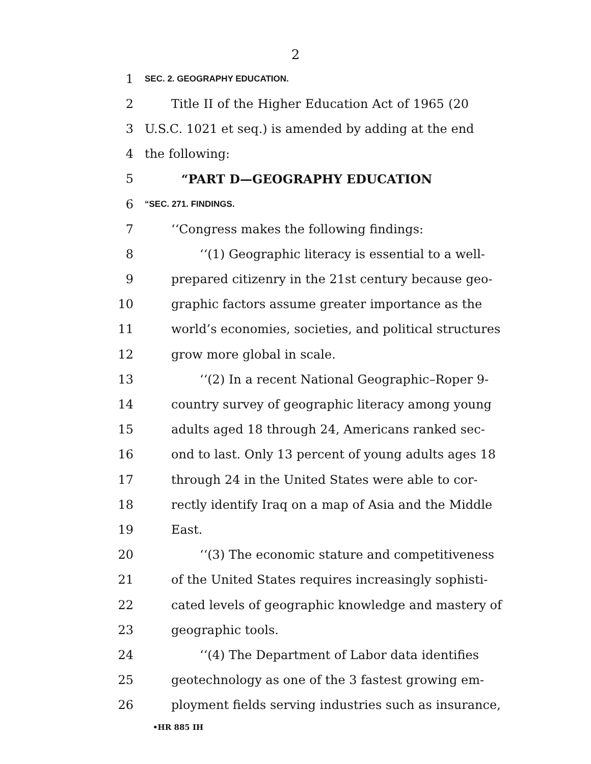2
1 SEC. 2. GEOGRAPHY EDUCATION.
2 Title II of the Higher Education Act of 1965 (20
3 U.S.C. 1021 et seq.) is amended by adding at the end
4 the following:
5 “PART D—GEOGRAPHY EDUCATION
6 “SEC. 271. FINDINGS.
7 ‘‘Congress makes the following findings:
8 ‘‘(1) Geographic literacy is essential to a well-
9 prepared citizenry in the 21st century because geo-
10 graphic factors assume greater importance as the
11 world’s economies, societies, and political structures
12 grow more global in scale.
13 ‘‘(2) In a recent National Geographic–Roper 9-
14 country survey of geographic literacy among young
15 adults aged 18 through 24, Americans ranked sec-
16 ond to last. Only 13 percent of young adults ages 18
17 through 24 in the United States were able to cor-
18 rectly identify Iraq on a map of Asia and the Middle
19 East.
20 ‘‘(3) The economic stature and competitiveness
21 of the United States requires increasingly sophisti-
22 cated levels of geographic knowledge and mastery of
23 geographic tools.
24 ‘‘(4) The Department of Labor data identifies
25 geotechnology as one of the 3 fastest growing em-
26 ployment fields serving industries such as insurance,
•HR 885 IH